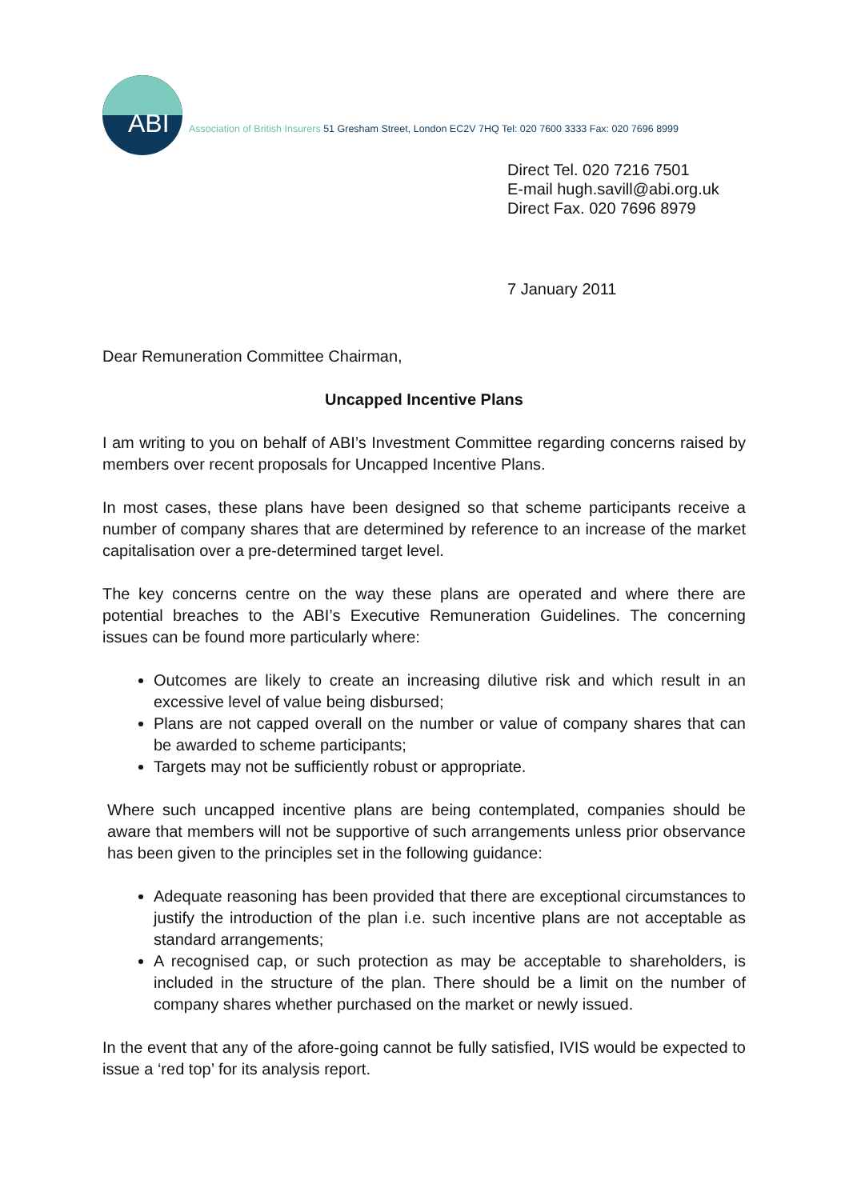ABI
Association of British Insurers 51 Gresham Street, London EC2V 7HQ Tel: 020 7600 3333 Fax: 020 7696 8999
Direct Tel. 020 7216 7501
E-mail hugh.savill@abi.org.uk
Direct Fax. 020 7696 8979
7 January 2011
Dear Remuneration Committee Chairman,
Uncapped Incentive Plans
I am writing to you on behalf of ABI’s Investment Committee regarding concerns raised by members over recent proposals for Uncapped Incentive Plans.
In most cases, these plans have been designed so that scheme participants receive a number of company shares that are determined by reference to an increase of the market capitalisation over a pre-determined target level.
The key concerns centre on the way these plans are operated and where there are potential breaches to the ABI’s Executive Remuneration Guidelines. The concerning issues can be found more particularly where:
Outcomes are likely to create an increasing dilutive risk and which result in an excessive level of value being disbursed;
Plans are not capped overall on the number or value of company shares that can be awarded to scheme participants;
Targets may not be sufficiently robust or appropriate.
Where such uncapped incentive plans are being contemplated, companies should be aware that members will not be supportive of such arrangements unless prior observance has been given to the principles set in the following guidance:
Adequate reasoning has been provided that there are exceptional circumstances to justify the introduction of the plan i.e. such incentive plans are not acceptable as standard arrangements;
A recognised cap, or such protection as may be acceptable to shareholders, is included in the structure of the plan. There should be a limit on the number of company shares whether purchased on the market or newly issued.
In the event that any of the afore-going cannot be fully satisfied, IVIS would be expected to issue a ‘red top’ for its analysis report.